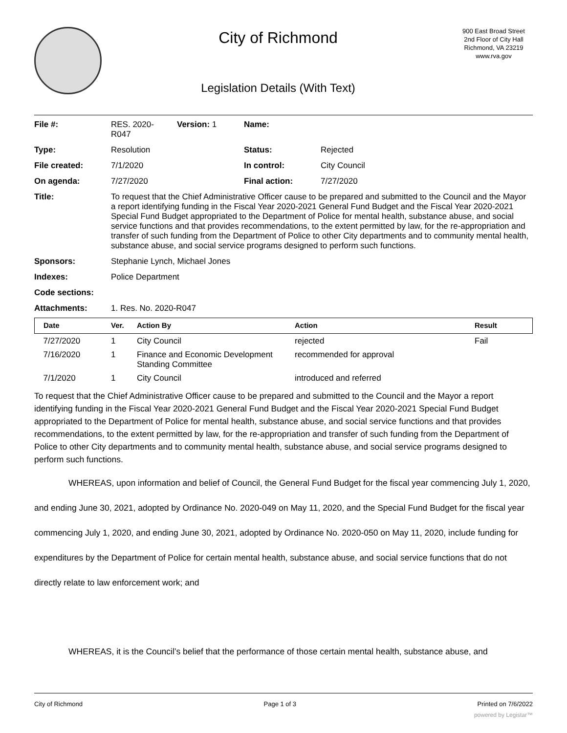City of Richmond
Legislation Details (With Text)
900 East Broad Street
2nd Floor of City Hall
Richmond, VA 23219
www.rva.gov
| File #: | RES. 2020- R047 | Version: 1 | Name: | |
| Type: | Resolution | | Status: | Rejected |
| File created: | 7/1/2020 | | In control: | City Council |
| On agenda: | 7/27/2020 | | Final action: | 7/27/2020 |
| Title: | To request that the Chief Administrative Officer cause to be prepared and submitted to the Council and the Mayor a report identifying funding in the Fiscal Year 2020-2021 General Fund Budget and the Fiscal Year 2020-2021 Special Fund Budget appropriated to the Department of Police for mental health, substance abuse, and social service functions and that provides recommendations, to the extent permitted by law, for the re-appropriation and transfer of such funding from the Department of Police to other City departments and to community mental health, substance abuse, and social service programs designed to perform such functions. | | | |
| Sponsors: | Stephanie Lynch, Michael Jones | | | |
| Indexes: | Police Department | | | |
| Code sections: | | | | |
| Attachments: | 1. Res. No. 2020-R047 | | | |
| Date | Ver. | Action By | Action | Result |
| --- | --- | --- | --- | --- |
| 7/27/2020 | 1 | City Council | rejected | Fail |
| 7/16/2020 | 1 | Finance and Economic Development Standing Committee | recommended for approval | |
| 7/1/2020 | 1 | City Council | introduced and referred | |
To request that the Chief Administrative Officer cause to be prepared and submitted to the Council and the Mayor a report identifying funding in the Fiscal Year 2020-2021 General Fund Budget and the Fiscal Year 2020-2021 Special Fund Budget appropriated to the Department of Police for mental health, substance abuse, and social service functions and that provides recommendations, to the extent permitted by law, for the re-appropriation and transfer of such funding from the Department of Police to other City departments and to community mental health, substance abuse, and social service programs designed to perform such functions.
WHEREAS, upon information and belief of Council, the General Fund Budget for the fiscal year commencing July 1, 2020, and ending June 30, 2021, adopted by Ordinance No. 2020-049 on May 11, 2020, and the Special Fund Budget for the fiscal year commencing July 1, 2020, and ending June 30, 2021, adopted by Ordinance No. 2020-050 on May 11, 2020, include funding for expenditures by the Department of Police for certain mental health, substance abuse, and social service functions that do not directly relate to law enforcement work; and
WHEREAS, it is the Council’s belief that the performance of those certain mental health, substance abuse, and
City of Richmond Page 1 of 3 Printed on 7/6/2022
powered by Legistar™